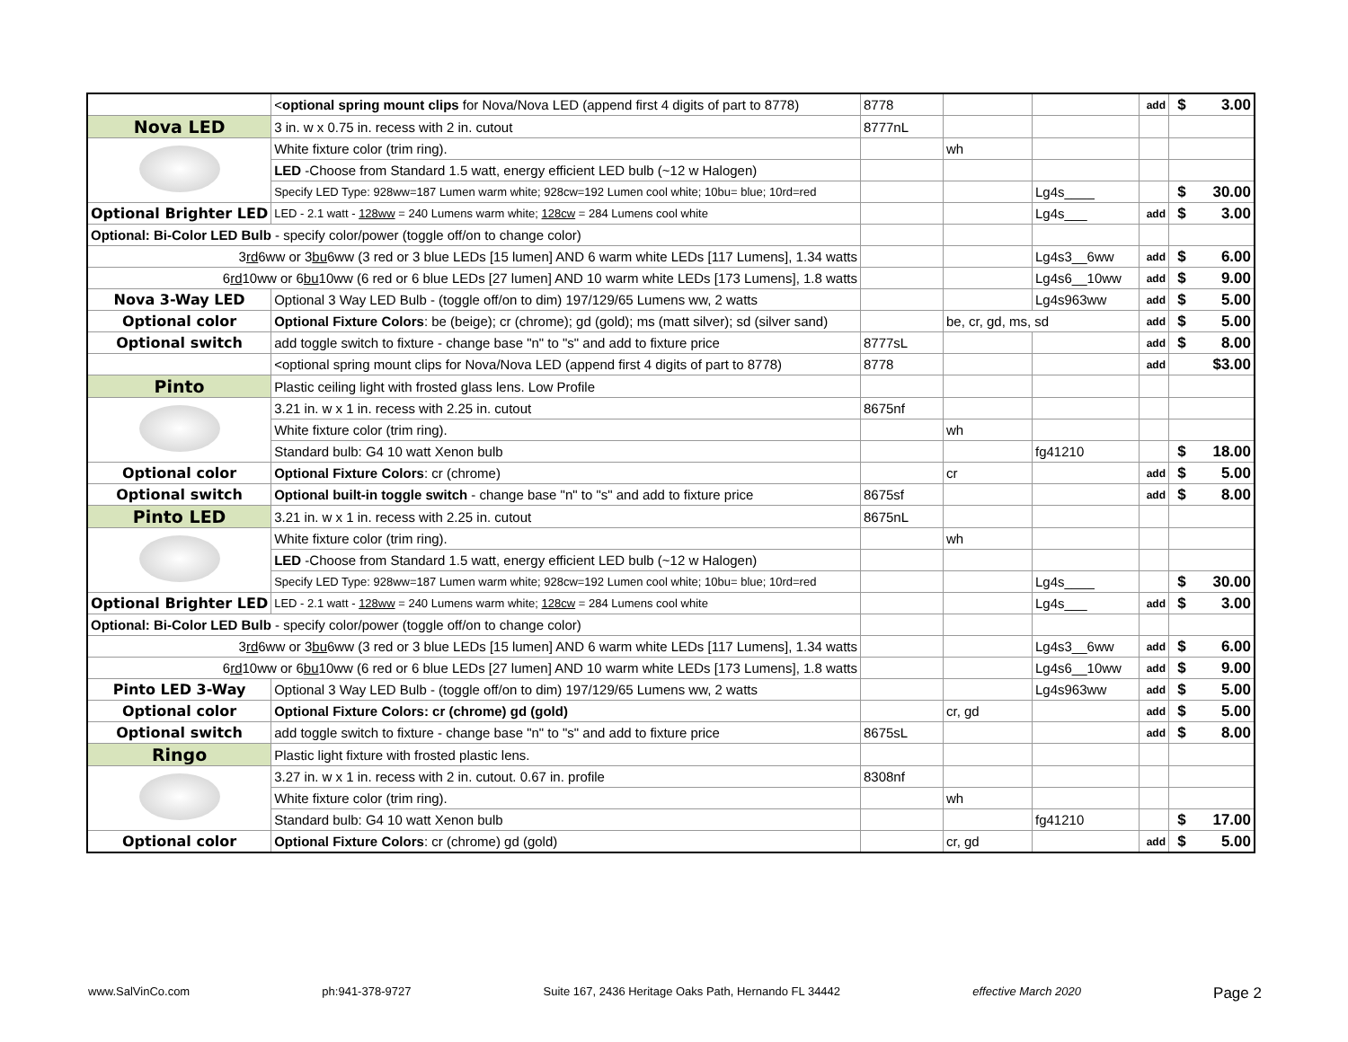| | < optional spring mount clips for Nova/Nova LED (append first 4 digits of part to 8778) | 8778 | | | add | $ | 3.00 |
| Nova LED | 3 in. w x 0.75 in. recess with 2 in. cutout | 8777nL | | | | | |
| | White fixture color (trim ring). | | wh | | | | |
| | LED -Choose from Standard 1.5 watt, energy efficient LED bulb (~12 w Halogen) | | | | | | |
| | Specify LED Type: 928ww=187 Lumen warm white; 928cw=192 Lumen cool white; 10bu= blue; 10rd=red | | | Lg4s____ | | $ | 30.00 |
| Optional Brighter LED | LED - 2.1 watt - 128ww = 240 Lumens warm white; 128cw = 284 Lumens cool white | | | Lg4s___ | add | $ | 3.00 |
| Optional: Bi-Color LED Bulb - specify color/power (toggle off/on to change color) | | | | | | | |
| 3 rd 6ww or 3 bu 6ww (3 red or 3 blue LEDs [15 lumen] AND 6 warm white LEDs [117 Lumens], 1.34 watts | | | | Lg4s3__6ww | add | $ | 6.00 |
| 6 rd 10ww or 6 bu 10ww (6 red or 6 blue LEDs [27 lumen] AND 10 warm white LEDs [173 Lumens], 1.8 watts | | | | Lg4s6__10ww | add | $ | 9.00 |
| Nova 3-Way LED | Optional 3 Way LED Bulb - (toggle off/on to dim) 197/129/65 Lumens ww, 2 watts | | | Lg4s963ww | add | $ | 5.00 |
| Optional color | Optional Fixture Colors : be (beige); cr (chrome); gd (gold); ms (matt silver); sd (silver sand) | | be, cr, gd, ms, sd | | add | $ | 5.00 |
| Optional switch | add toggle switch to fixture - change base "n" to "s" and add to fixture price | 8777sL | | | add | $ | 8.00 |
| | <optional spring mount clips for Nova/Nova LED (append first 4 digits of part to 8778) | 8778 | | | add | | $3.00 |
| Pinto | Plastic ceiling light with frosted glass lens. Low Profile | | | | | | |
| | 3.21 in. w x 1 in. recess with 2.25 in. cutout | 8675nf | | | | | |
| | White fixture color (trim ring). | | wh | | | | |
| | Standard bulb: G4 10 watt Xenon bulb | | | fg41210 | | $ | 18.00 |
| Optional color | Optional Fixture Colors : cr (chrome) | | cr | | add | $ | 5.00 |
| Optional switch | Optional built-in toggle switch - change base "n" to "s" and add to fixture price | 8675sf | | | add | $ | 8.00 |
| Pinto LED | 3.21 in. w x 1 in. recess with 2.25 in. cutout | 8675nL | | | | | |
| | White fixture color (trim ring). | | wh | | | | |
| | LED -Choose from Standard 1.5 watt, energy efficient LED bulb (~12 w Halogen) | | | | | | |
| | Specify LED Type: 928ww=187 Lumen warm white; 928cw=192 Lumen cool white; 10bu= blue; 10rd=red | | | Lg4s____ | | $ | 30.00 |
| Optional Brighter LED | LED - 2.1 watt - 128ww = 240 Lumens warm white; 128cw = 284 Lumens cool white | | | Lg4s___ | add | $ | 3.00 |
| Optional: Bi-Color LED Bulb - specify color/power (toggle off/on to change color) | | | | | | | |
| 3 rd 6ww or 3 bu 6ww (3 red or 3 blue LEDs [15 lumen] AND 6 warm white LEDs [117 Lumens], 1.34 watts | | | | Lg4s3__6ww | add | $ | 6.00 |
| 6 rd 10ww or 6 bu 10ww (6 red or 6 blue LEDs [27 lumen] AND 10 warm white LEDs [173 Lumens], 1.8 watts | | | | Lg4s6__10ww | add | $ | 9.00 |
| Pinto LED 3-Way | Optional 3 Way LED Bulb - (toggle off/on to dim) 197/129/65 Lumens ww, 2 watts | | | Lg4s963ww | add | $ | 5.00 |
| Optional color | Optional Fixture Colors: cr (chrome) gd (gold) | | cr, gd | | add | $ | 5.00 |
| Optional switch | add toggle switch to fixture - change base "n" to "s" and add to fixture price | 8675sL | | | add | $ | 8.00 |
| Ringo | Plastic light fixture with frosted plastic lens. | | | | | | |
| | 3.27 in. w x 1 in. recess with 2 in. cutout. 0.67 in. profile | 8308nf | | | | | |
| | White fixture color (trim ring). | | wh | | | | |
| | Standard bulb: G4 10 watt Xenon bulb | | | fg41210 | | $ | 17.00 |
| Optional color | Optional Fixture Colors : cr (chrome) gd (gold) | | cr, gd | | add | $ | 5.00 |
www.SalVinCo.com ph:941-378-9727 Suite 167, 2436 Heritage Oaks Path, Hernando FL 34442 effective March 2020 Page 2